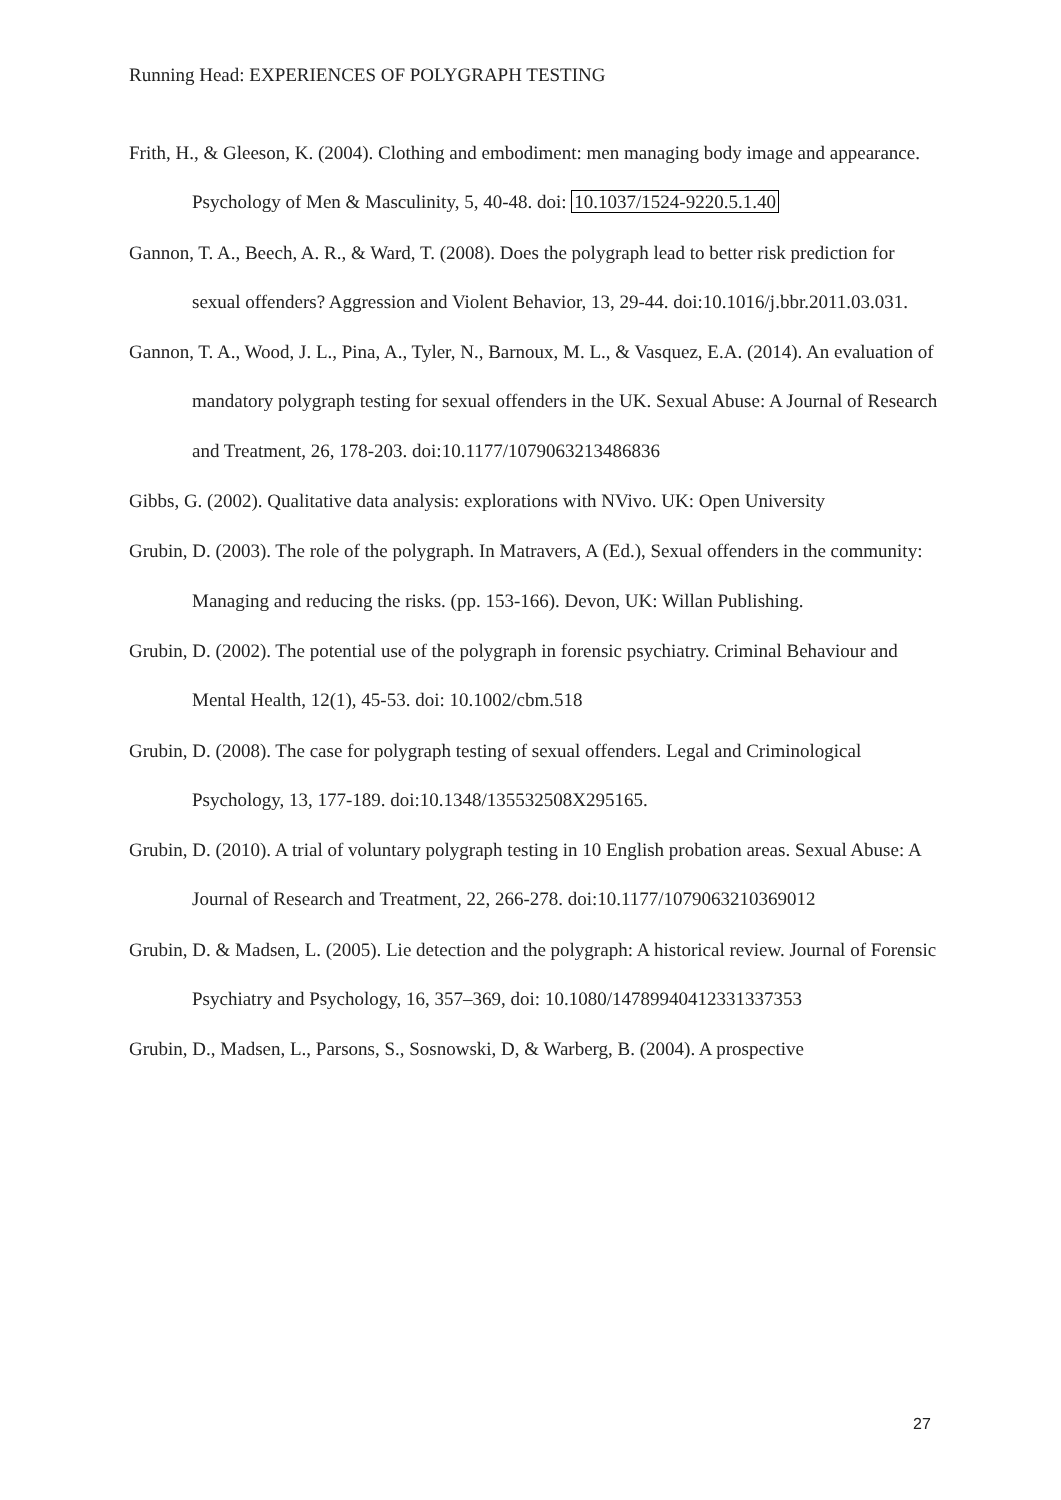Running Head: EXPERIENCES OF POLYGRAPH TESTING
Frith, H., & Gleeson, K. (2004). Clothing and embodiment: men managing body image and appearance. Psychology of Men & Masculinity, 5, 40-48. doi: 10.1037/1524-9220.5.1.40
Gannon, T. A., Beech, A. R., & Ward, T. (2008). Does the polygraph lead to better risk prediction for sexual offenders? Aggression and Violent Behavior, 13, 29-44. doi:10.1016/j.bbr.2011.03.031.
Gannon, T. A., Wood, J. L., Pina, A., Tyler, N., Barnoux, M. L., & Vasquez, E.A. (2014). An evaluation of mandatory polygraph testing for sexual offenders in the UK. Sexual Abuse: A Journal of Research and Treatment, 26, 178-203. doi:10.1177/1079063213486836
Gibbs, G. (2002). Qualitative data analysis: explorations with NVivo. UK: Open University
Grubin, D. (2003). The role of the polygraph. In Matravers, A (Ed.), Sexual offenders in the community: Managing and reducing the risks. (pp. 153-166). Devon, UK: Willan Publishing.
Grubin, D. (2002). The potential use of the polygraph in forensic psychiatry. Criminal Behaviour and Mental Health, 12(1), 45-53. doi: 10.1002/cbm.518
Grubin, D. (2008). The case for polygraph testing of sexual offenders. Legal and Criminological Psychology, 13, 177-189. doi:10.1348/135532508X295165.
Grubin, D. (2010). A trial of voluntary polygraph testing in 10 English probation areas. Sexual Abuse: A Journal of Research and Treatment, 22, 266-278. doi:10.1177/1079063210369012
Grubin, D. & Madsen, L. (2005). Lie detection and the polygraph: A historical review. Journal of Forensic Psychiatry and Psychology, 16, 357–369, doi: 10.1080/14789940412331337353
Grubin, D., Madsen, L., Parsons, S., Sosnowski, D, & Warberg, B. (2004). A prospective
27